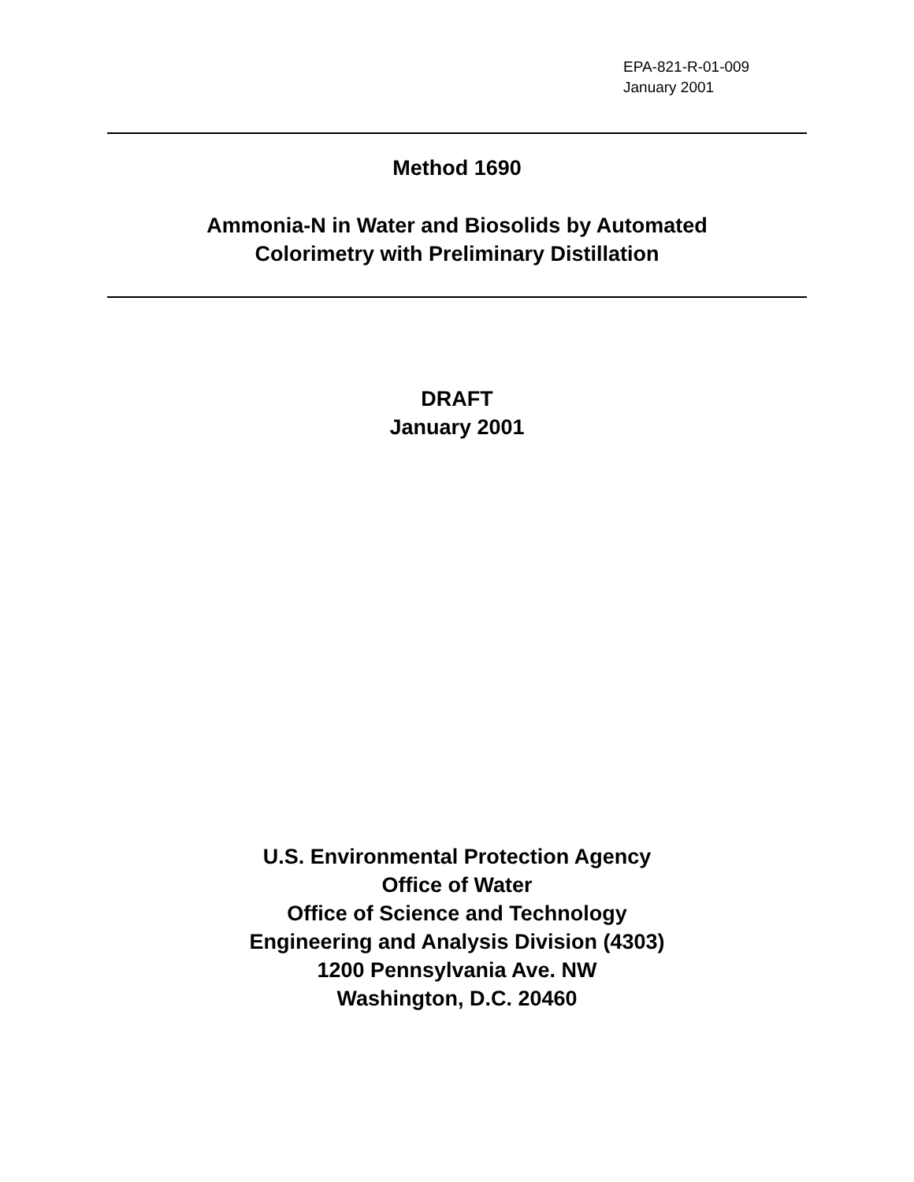EPA-821-R-01-009
January 2001
Method 1690
Ammonia-N in Water and Biosolids by Automated
Colorimetry with Preliminary Distillation
DRAFT
January 2001
U.S. Environmental Protection Agency
Office of Water
Office of Science and Technology
Engineering and Analysis Division (4303)
1200 Pennsylvania Ave. NW
Washington, D.C. 20460